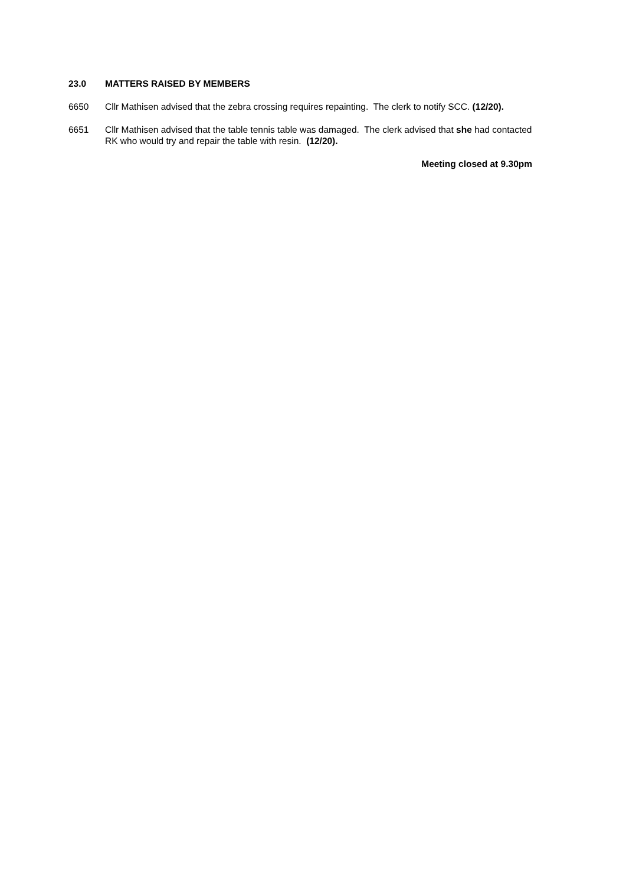23.0 MATTERS RAISED BY MEMBERS
6650 Cllr Mathisen advised that the zebra crossing requires repainting. The clerk to notify SCC. (12/20).
6651 Cllr Mathisen advised that the table tennis table was damaged. The clerk advised that she had contacted RK who would try and repair the table with resin. (12/20).
Meeting closed at 9.30pm